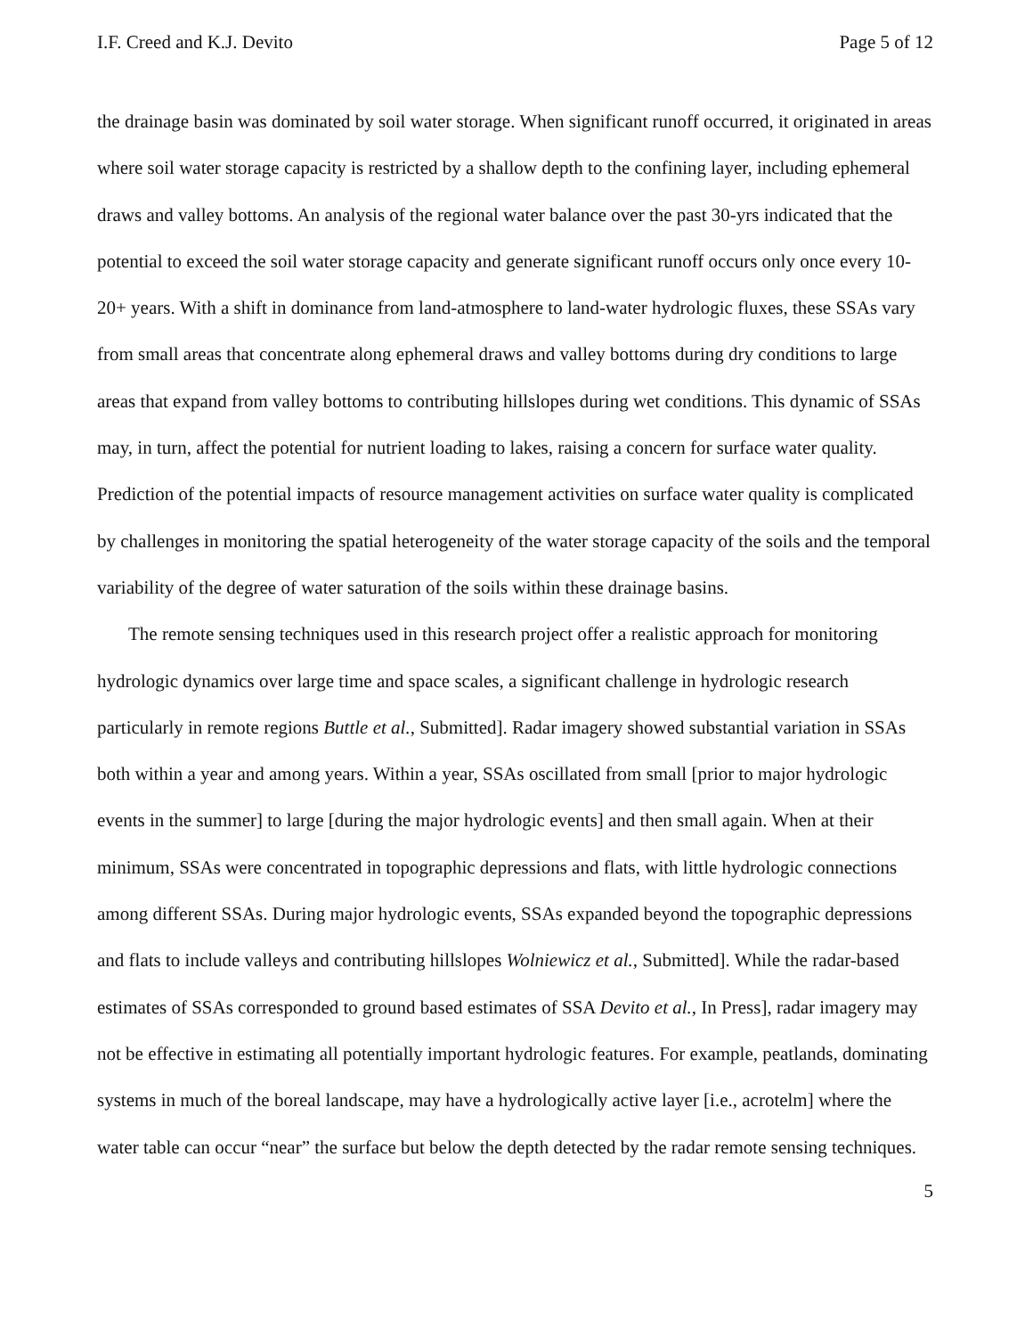I.F. Creed and K.J. Devito Page 5 of 12
the drainage basin was dominated by soil water storage. When significant runoff occurred, it originated in areas where soil water storage capacity is restricted by a shallow depth to the confining layer, including ephemeral draws and valley bottoms. An analysis of the regional water balance over the past 30-yrs indicated that the potential to exceed the soil water storage capacity and generate significant runoff occurs only once every 10-20+ years. With a shift in dominance from land-atmosphere to land-water hydrologic fluxes, these SSAs vary from small areas that concentrate along ephemeral draws and valley bottoms during dry conditions to large areas that expand from valley bottoms to contributing hillslopes during wet conditions. This dynamic of SSAs may, in turn, affect the potential for nutrient loading to lakes, raising a concern for surface water quality. Prediction of the potential impacts of resource management activities on surface water quality is complicated by challenges in monitoring the spatial heterogeneity of the water storage capacity of the soils and the temporal variability of the degree of water saturation of the soils within these drainage basins.
The remote sensing techniques used in this research project offer a realistic approach for monitoring hydrologic dynamics over large time and space scales, a significant challenge in hydrologic research particularly in remote regions Buttle et al., Submitted]. Radar imagery showed substantial variation in SSAs both within a year and among years. Within a year, SSAs oscillated from small [prior to major hydrologic events in the summer] to large [during the major hydrologic events] and then small again. When at their minimum, SSAs were concentrated in topographic depressions and flats, with little hydrologic connections among different SSAs. During major hydrologic events, SSAs expanded beyond the topographic depressions and flats to include valleys and contributing hillslopes Wolniewicz et al., Submitted]. While the radar-based estimates of SSAs corresponded to ground based estimates of SSA Devito et al., In Press], radar imagery may not be effective in estimating all potentially important hydrologic features. For example, peatlands, dominating systems in much of the boreal landscape, may have a hydrologically active layer [i.e., acrotelm] where the water table can occur “near” the surface but below the depth detected by the radar remote sensing techniques.
5